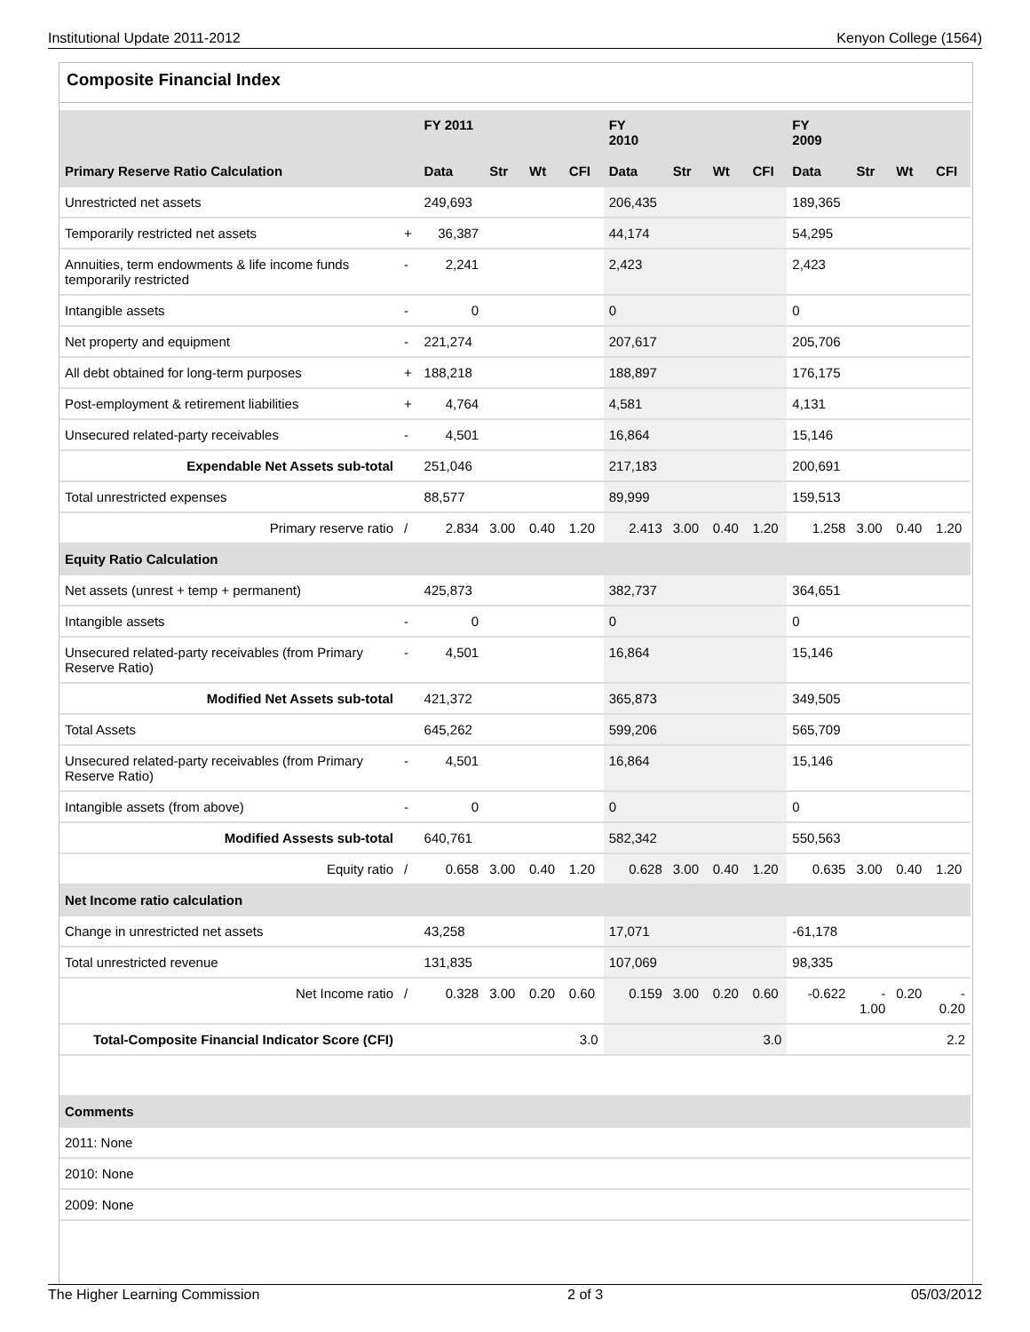Institutional Update 2011-2012 Kenyon College (1564)
Composite Financial Index
| | | FY 2011 | | | | FY 2010 | | | | FY 2009 | | | |
| --- | --- | --- | --- | --- | --- | --- | --- | --- | --- | --- | --- | --- | --- |
| Primary Reserve Ratio Calculation | | Data | Str | Wt | CFI | Data | Str | Wt | CFI | Data | Str | Wt | CFI |
| Unrestricted net assets | | 249,693 | | | | 206,435 | | | | 189,365 | | | |
| Temporarily restricted net assets | + | 36,387 | | | | 44,174 | | | | 54,295 | | | |
| Annuities, term endowments & life income funds temporarily restricted | - | 2,241 | | | | 2,423 | | | | 2,423 | | | |
| Intangible assets | - | 0 | | | | 0 | | | | 0 | | | |
| Net property and equipment | - | 221,274 | | | | 207,617 | | | | 205,706 | | | |
| All debt obtained for long-term purposes | + | 188,218 | | | | 188,897 | | | | 176,175 | | | |
| Post-employment & retirement liabilities | + | 4,764 | | | | 4,581 | | | | 4,131 | | | |
| Unsecured related-party receivables | - | 4,501 | | | | 16,864 | | | | 15,146 | | | |
| Expendable Net Assets sub-total | | 251,046 | | | | 217,183 | | | | 200,691 | | | |
| Total unrestricted expenses | | 88,577 | | | | 89,999 | | | | 159,513 | | | |
| Primary reserve ratio | / | 2.834 | 3.00 | 0.40 | 1.20 | 2.413 | 3.00 | 0.40 | 1.20 | 1.258 | 3.00 | 0.40 | 1.20 |
| Equity Ratio Calculation | | | | | | | | | | | | | |
| Net assets (unrest + temp + permanent) | | 425,873 | | | | 382,737 | | | | 364,651 | | | |
| Intangible assets | - | 0 | | | | 0 | | | | 0 | | | |
| Unsecured related-party receivables (from Primary Reserve Ratio) | - | 4,501 | | | | 16,864 | | | | 15,146 | | | |
| Modified Net Assets sub-total | | 421,372 | | | | 365,873 | | | | 349,505 | | | |
| Total Assets | | 645,262 | | | | 599,206 | | | | 565,709 | | | |
| Unsecured related-party receivables (from Primary Reserve Ratio) | - | 4,501 | | | | 16,864 | | | | 15,146 | | | |
| Intangible assets (from above) | - | 0 | | | | 0 | | | | 0 | | | |
| Modified Assests sub-total | | 640,761 | | | | 582,342 | | | | 550,563 | | | |
| Equity ratio | / | 0.658 | 3.00 | 0.40 | 1.20 | 0.628 | 3.00 | 0.40 | 1.20 | 0.635 | 3.00 | 0.40 | 1.20 |
| Net Income ratio calculation | | | | | | | | | | | | | |
| Change in unrestricted net assets | | 43,258 | | | | 17,071 | | | | -61,178 | | | |
| Total unrestricted revenue | | 131,835 | | | | 107,069 | | | | 98,335 | | | |
| Net Income ratio | / | 0.328 | 3.00 | 0.20 | 0.60 | 0.159 | 3.00 | 0.20 | 0.60 | -0.622 | - 1.00 | 0.20 | - 0.20 |
| Total-Composite Financial Indicator Score (CFI) | | | | | 3.0 | | | | 3.0 | | | | 2.2 |
| Comments | | | | | | | | | | | | | |
| 2011: None | | | | | | | | | | | | | |
| 2010: None | | | | | | | | | | | | | |
| 2009: None | | | | | | | | | | | | | |
The Higher Learning Commission 2 of 3 05/03/2012